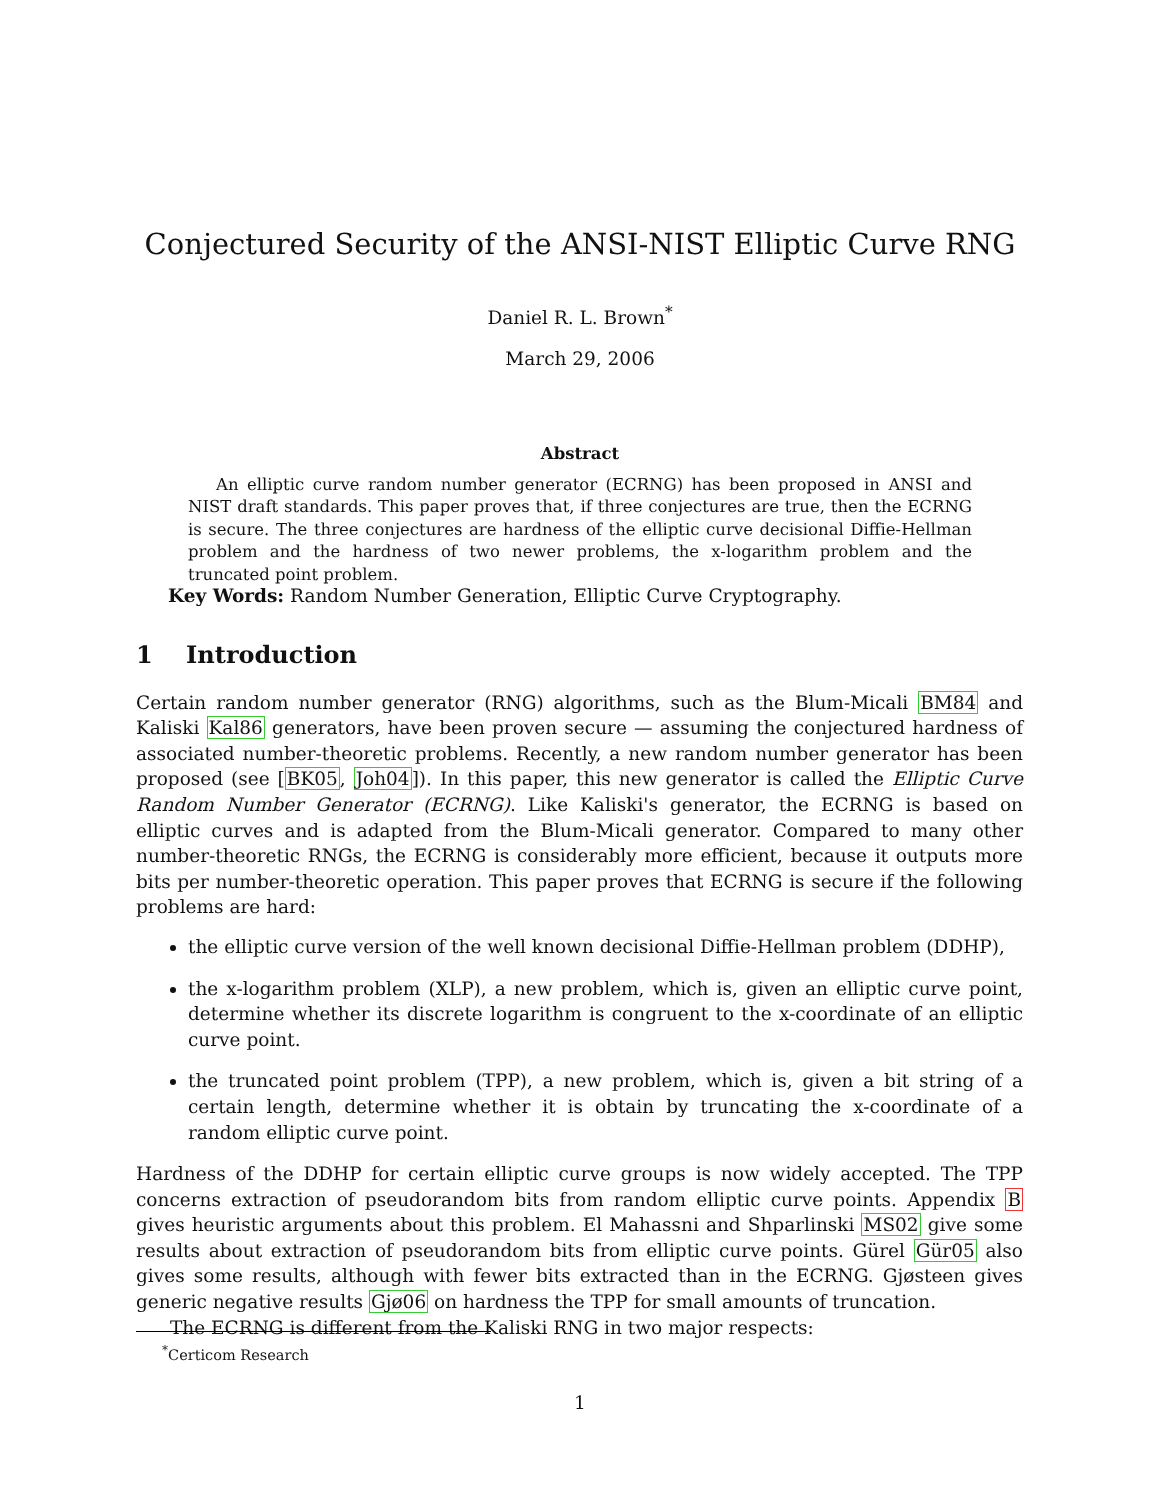Conjectured Security of the ANSI-NIST Elliptic Curve RNG
Daniel R. L. Brown<sup>*</sup>
March 29, 2006
Abstract
An elliptic curve random number generator (ECRNG) has been proposed in ANSI and NIST draft standards. This paper proves that, if three conjectures are true, then the ECRNG is secure. The three conjectures are hardness of the elliptic curve decisional Diffie-Hellman problem and the hardness of two newer problems, the x-logarithm problem and the truncated point problem.
Key Words: Random Number Generation, Elliptic Curve Cryptography.
1 Introduction
Certain random number generator (RNG) algorithms, such as the Blum-Micali BM84 and Kaliski Kal86 generators, have been proven secure — assuming the conjectured hardness of associated number-theoretic problems. Recently, a new random number generator has been proposed (see [BK05, Joh04]). In this paper, this new generator is called the Elliptic Curve Random Number Generator (ECRNG). Like Kaliski's generator, the ECRNG is based on elliptic curves and is adapted from the Blum-Micali generator. Compared to many other number-theoretic RNGs, the ECRNG is considerably more efficient, because it outputs more bits per number-theoretic operation. This paper proves that ECRNG is secure if the following problems are hard:
the elliptic curve version of the well known decisional Diffie-Hellman problem (DDHP),
the x-logarithm problem (XLP), a new problem, which is, given an elliptic curve point, determine whether its discrete logarithm is congruent to the x-coordinate of an elliptic curve point.
the truncated point problem (TPP), a new problem, which is, given a bit string of a certain length, determine whether it is obtain by truncating the x-coordinate of a random elliptic curve point.
Hardness of the DDHP for certain elliptic curve groups is now widely accepted. The TPP concerns extraction of pseudorandom bits from random elliptic curve points. Appendix B gives heuristic arguments about this problem. El Mahassni and Shparlinski MS02 give some results about extraction of pseudorandom bits from elliptic curve points. Gürel Gür05 also gives some results, although with fewer bits extracted than in the ECRNG. Gjøsteen gives generic negative results Gjø06 on hardness the TPP for small amounts of truncation.
The ECRNG is different from the Kaliski RNG in two major respects:
<sup>*</sup> Certicom Research
1